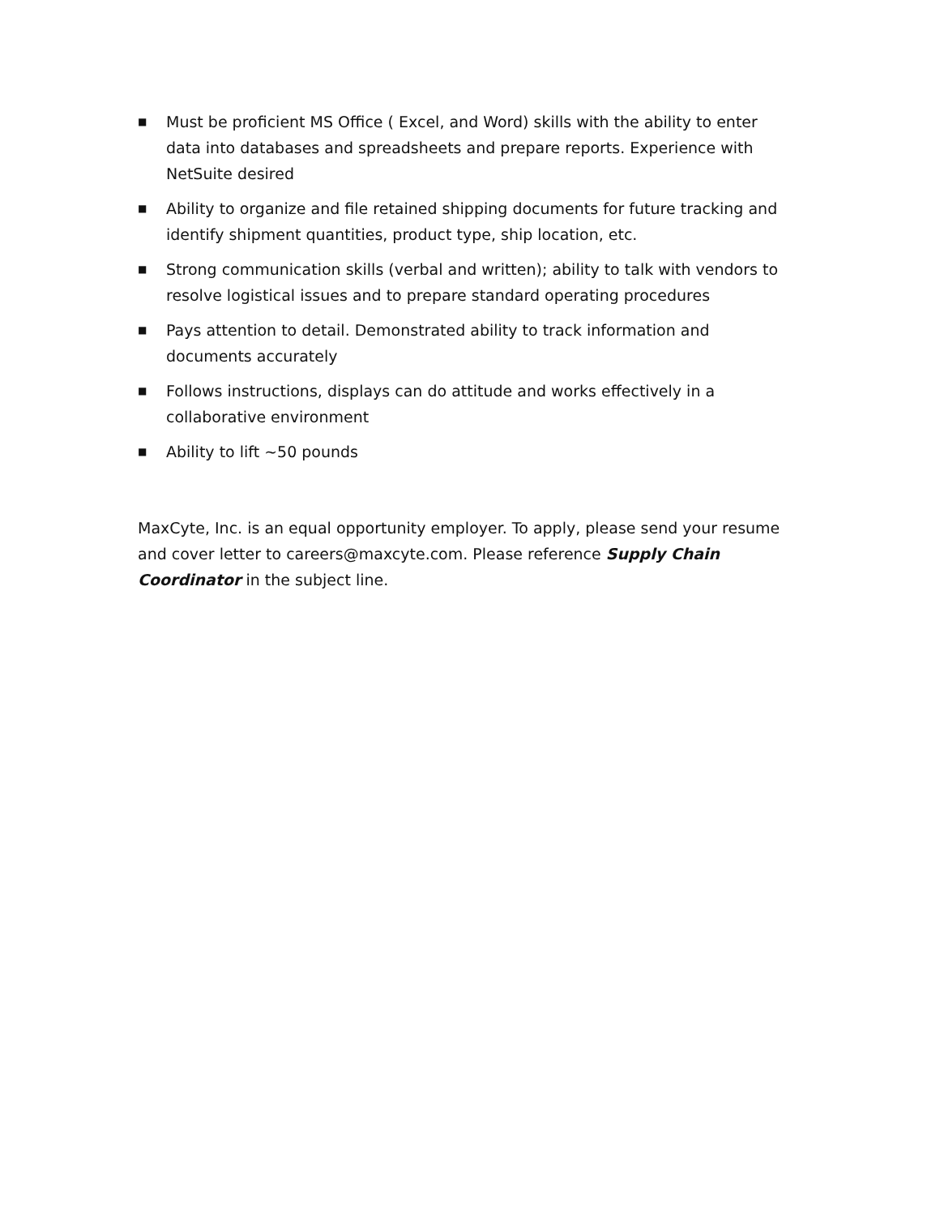■ Must be proficient MS Office ( Excel, and Word) skills with the ability to enter data into databases and spreadsheets and prepare reports. Experience with NetSuite desired
■ Ability to organize and file retained shipping documents for future tracking and identify shipment quantities, product type, ship location, etc.
■ Strong communication skills (verbal and written); ability to talk with vendors to resolve logistical issues and to prepare standard operating procedures
■ Pays attention to detail. Demonstrated ability to track information and documents accurately
■ Follows instructions, displays can do attitude and works effectively in a collaborative environment
■ Ability to lift ~50 pounds
MaxCyte, Inc. is an equal opportunity employer. To apply, please send your resume and cover letter to careers@maxcyte.com. Please reference Supply Chain Coordinator in the subject line.